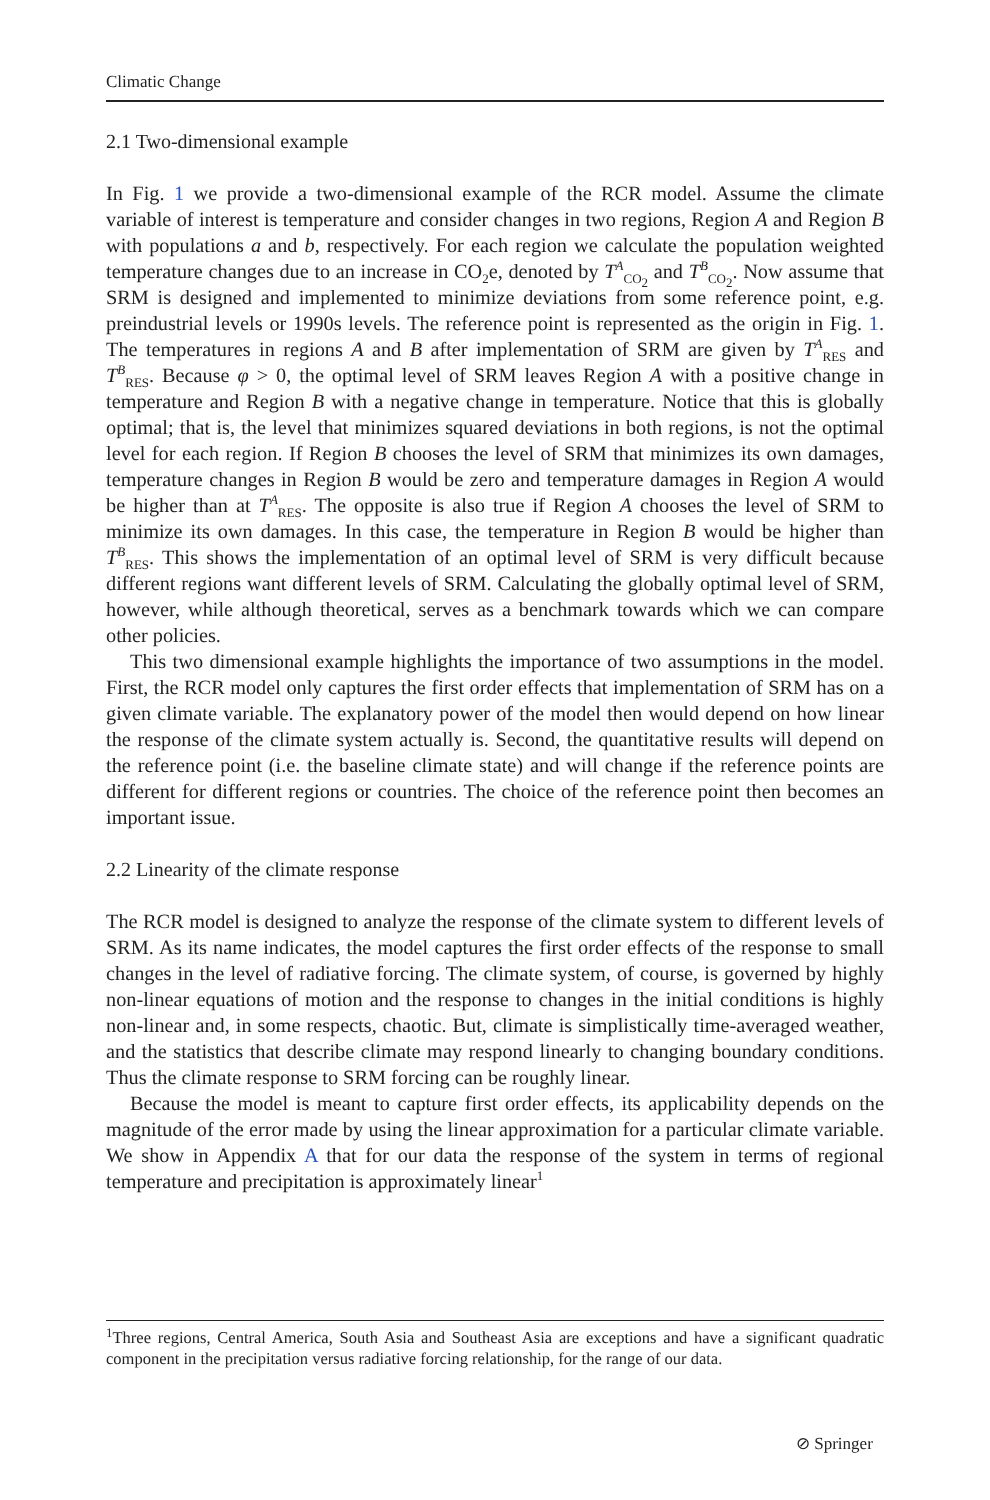Climatic Change
2.1 Two-dimensional example
In Fig. 1 we provide a two-dimensional example of the RCR model. Assume the climate variable of interest is temperature and consider changes in two regions, Region A and Region B with populations a and b, respectively. For each region we calculate the population weighted temperature changes due to an increase in CO<sub>2</sub>e, denoted by T<sup>A</sup><sub>CO<sub>2</sub></sub> and T<sup>B</sup><sub>CO<sub>2</sub></sub>. Now assume that SRM is designed and implemented to minimize deviations from some reference point, e.g. preindustrial levels or 1990s levels. The reference point is represented as the origin in Fig. 1. The temperatures in regions A and B after implementation of SRM are given by T<sup>A</sup><sub>RES</sub> and T<sup>B</sup><sub>RES</sub>. Because φ > 0, the optimal level of SRM leaves Region A with a positive change in temperature and Region B with a negative change in temperature. Notice that this is globally optimal; that is, the level that minimizes squared deviations in both regions, is not the optimal level for each region. If Region B chooses the level of SRM that minimizes its own damages, temperature changes in Region B would be zero and temperature damages in Region A would be higher than at T<sup>A</sup><sub>RES</sub>. The opposite is also true if Region A chooses the level of SRM to minimize its own damages. In this case, the temperature in Region B would be higher than T<sup>B</sup><sub>RES</sub>. This shows the implementation of an optimal level of SRM is very difficult because different regions want different levels of SRM. Calculating the globally optimal level of SRM, however, while although theoretical, serves as a benchmark towards which we can compare other policies.
This two dimensional example highlights the importance of two assumptions in the model. First, the RCR model only captures the first order effects that implementation of SRM has on a given climate variable. The explanatory power of the model then would depend on how linear the response of the climate system actually is. Second, the quantitative results will depend on the reference point (i.e. the baseline climate state) and will change if the reference points are different for different regions or countries. The choice of the reference point then becomes an important issue.
2.2 Linearity of the climate response
The RCR model is designed to analyze the response of the climate system to different levels of SRM. As its name indicates, the model captures the first order effects of the response to small changes in the level of radiative forcing. The climate system, of course, is governed by highly non-linear equations of motion and the response to changes in the initial conditions is highly non-linear and, in some respects, chaotic. But, climate is simplistically time-averaged weather, and the statistics that describe climate may respond linearly to changing boundary conditions. Thus the climate response to SRM forcing can be roughly linear.
Because the model is meant to capture first order effects, its applicability depends on the magnitude of the error made by using the linear approximation for a particular climate variable. We show in Appendix A that for our data the response of the system in terms of regional temperature and precipitation is approximately linear<sup>1</sup>
<sup>1</sup> Three regions, Central America, South Asia and Southeast Asia are exceptions and have a significant quadratic component in the precipitation versus radiative forcing relationship, for the range of our data.
⊘ Springer